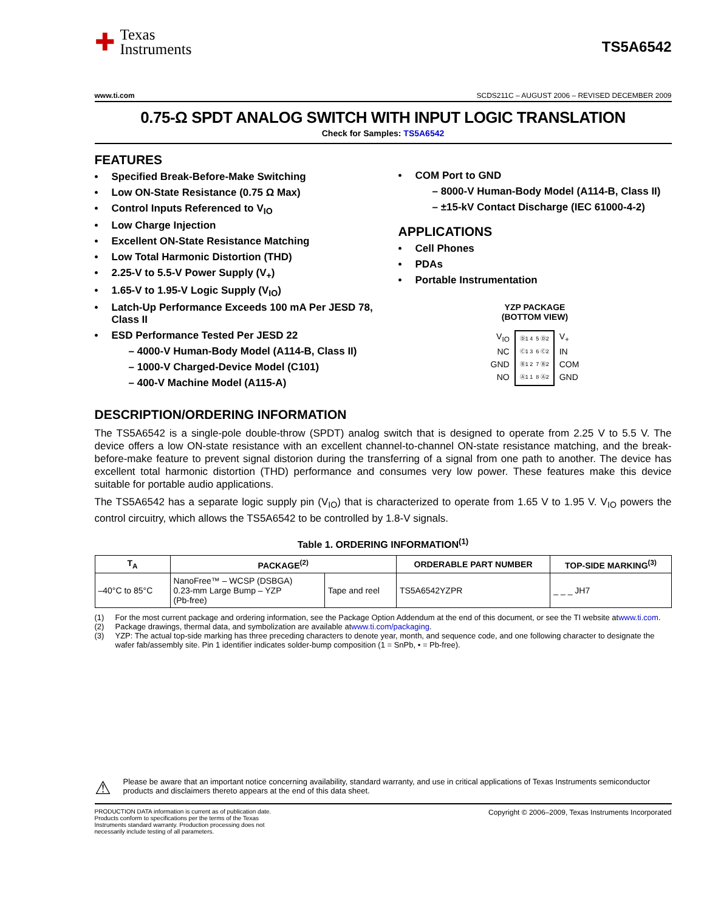✚
Texas
Instruments
TS5A6542
www.ti.com SCDS211C – AUGUST 2006 – REVISED DECEMBER 2009
0.75-Ω SPDT ANALOG SWITCH WITH INPUT LOGIC TRANSLATION
Check for Samples: TS5A6542
FEATURES
Specified Break-Before-Make Switching
Low ON-State Resistance (0.75 Ω Max)
Control Inputs Referenced to V<sub>IO</sub>
Low Charge Injection
Excellent ON-State Resistance Matching
Low Total Harmonic Distortion (THD)
2.25-V to 5.5-V Power Supply (V<sub>+</sub>)
1.65-V to 1.95-V Logic Supply (V<sub>IO</sub>)
Latch-Up Performance Exceeds 100 mA Per JESD 78, Class II
ESD Performance Tested Per JESD 22
– 4000-V Human-Body Model (A114-B, Class II)
– 1000-V Charged-Device Model (C101)
– 400-V Machine Model (A115-A)
COM Port to GND
– 8000-V Human-Body Model (A114-B, Class II)
– ±15-kV Contact Discharge (IEC 61000-4-2)
APPLICATIONS
Cell Phones
PDAs
Portable Instrumentation
YZP PACKAGE
(BOTTOM VIEW)
V<sub>IO</sub>
NC
GND
NO
Ⓓ1 4 5 Ⓓ2
Ⓒ1 3 6 Ⓒ2
Ⓑ1 2 7 Ⓑ2
Ⓐ1 1 8 Ⓐ2
V<sub>+</sub>
IN
COM
GND
DESCRIPTION/ORDERING INFORMATION
The TS5A6542 is a single-pole double-throw (SPDT) analog switch that is designed to operate from 2.25 V to 5.5 V. The device offers a low ON-state resistance with an excellent channel-to-channel ON-state resistance matching, and the break-before-make feature to prevent signal distorion during the transferring of a signal from one path to another. The device has excellent total harmonic distortion (THD) performance and consumes very low power. These features make this device suitable for portable audio applications.
The TS5A6542 has a separate logic supply pin (V<sub>IO</sub>) that is characterized to operate from 1.65 V to 1.95 V. V<sub>IO</sub> powers the control circuitry, which allows the TS5A6542 to be controlled by 1.8-V signals.
Table 1. ORDERING INFORMATION<sup>(1)</sup>
| T<sub>A</sub> | PACKAGE<sup>(2)</sup> | | ORDERABLE PART NUMBER | TOP-SIDE MARKING<sup>(3)</sup> |
| --- | --- | --- | --- | --- |
| –40°C to 85°C | NanoFree™ – WCSP (DSBGA) 0.23-mm Large Bump – YZP (Pb-free) | Tape and reel | TS5A6542YZPR | _ _ _ JH7 |
(1) For the most current package and ordering information, see the Package Option Addendum at the end of this document, or see the TI website at www.ti.com.
(2) Package drawings, thermal data, and symbolization are available at www.ti.com/packaging.
(3) YZP: The actual top-side marking has three preceding characters to denote year, month, and sequence code, and one following character to designate the wafer fab/assembly site. Pin 1 identifier indicates solder-bump composition (1 = SnPb, • = Pb-free).
⚠
Please be aware that an important notice concerning availability, standard warranty, and use in critical applications of Texas Instruments semiconductor products and disclaimers thereto appears at the end of this data sheet.
PRODUCTION DATA information is current as of publication date. Products conform to specifications per the terms of the Texas Instruments standard warranty. Production processing does not necessarily include testing of all parameters.
Copyright © 2006–2009, Texas Instruments Incorporated